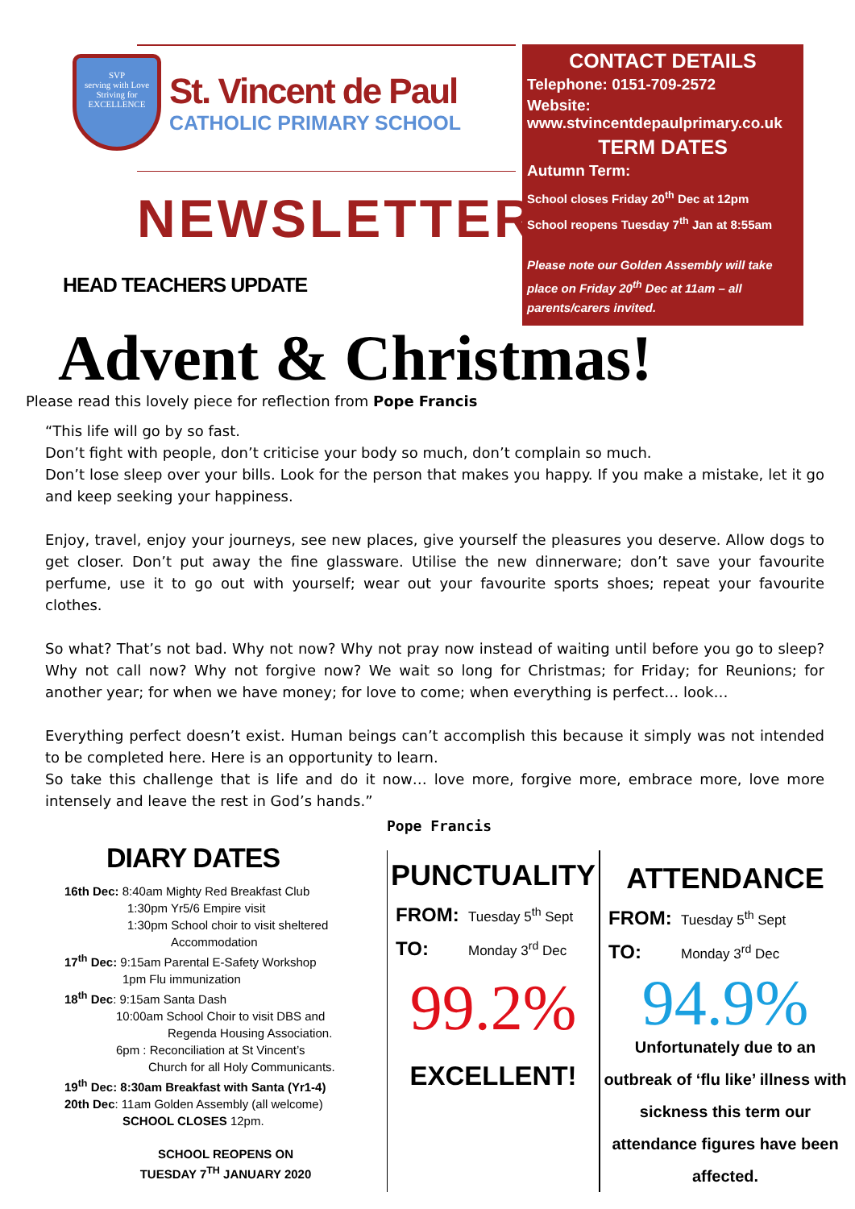SVP
serving with Love
Striving for
EXCELLENCE
St. Vincent de Paul
CATHOLIC PRIMARY SCHOOL
NEWSLETTER
HEAD TEACHERS UPDATE
CONTACT DETAILS
Telephone: 0151-709-2572
Website: www.stvincentdepaulprimary.co.uk
TERM DATES
Autumn Term:
School closes Friday 20<sup>th</sup> Dec at 12pm
School reopens Tuesday 7<sup>th</sup> Jan at 8:55am
Please note our Golden Assembly will take place on Friday 20<sup>th</sup> Dec at 11am – all parents/carers invited.
Advent & Christmas!
Please read this lovely piece for reflection from Pope Francis
“This life will go by so fast.
Don’t fight with people, don’t criticise your body so much, don’t complain so much.
Don’t lose sleep over your bills. Look for the person that makes you happy. If you make a mistake, let it go and keep seeking your happiness.
Enjoy, travel, enjoy your journeys, see new places, give yourself the pleasures you deserve. Allow dogs to get closer. Don’t put away the fine glassware. Utilise the new dinnerware; don’t save your favourite perfume, use it to go out with yourself; wear out your favourite sports shoes; repeat your favourite clothes.
So what? That’s not bad. Why not now? Why not pray now instead of waiting until before you go to sleep? Why not call now? Why not forgive now? We wait so long for Christmas; for Friday; for Reunions; for another year; for when we have money; for love to come; when everything is perfect… look…
Everything perfect doesn’t exist. Human beings can’t accomplish this because it simply was not intended to be completed here. Here is an opportunity to learn.
So take this challenge that is life and do it now… love more, forgive more, embrace more, love more intensely and leave the rest in God’s hands.”
DIARY DATES
16th Dec: 8:40am Mighty Red Breakfast Club
1:30pm Yr5/6 Empire visit
1:30pm School choir to visit sheltered
Accommodation
17<sup>th</sup> Dec: 9:15am Parental E-Safety Workshop
1pm Flu immunization
18<sup>th</sup> Dec: 9:15am Santa Dash
10:00am School Choir to visit DBS and
Regenda Housing Association.
6pm : Reconciliation at St Vincent’s
Church for all Holy Communicants.
19<sup>th</sup> Dec: 8:30am Breakfast with Santa (Yr1-4)
20th Dec: 11am Golden Assembly (all welcome)
SCHOOL CLOSES 12pm.
SCHOOL REOPENS ON
TUESDAY 7<sup>TH</sup> JANUARY 2020
Pope Francis
PUNCTUALITY
FROM: Tuesday 5<sup>th</sup> Sept
TO: Monday 3<sup>rd</sup> Dec
99.2%
EXCELLENT!
ATTENDANCE
FROM: Tuesday 5<sup>th</sup> Sept
TO: Monday 3<sup>rd</sup> Dec
94.9%
Unfortunately due to an outbreak of ‘flu like’ illness with sickness this term our attendance figures have been affected.